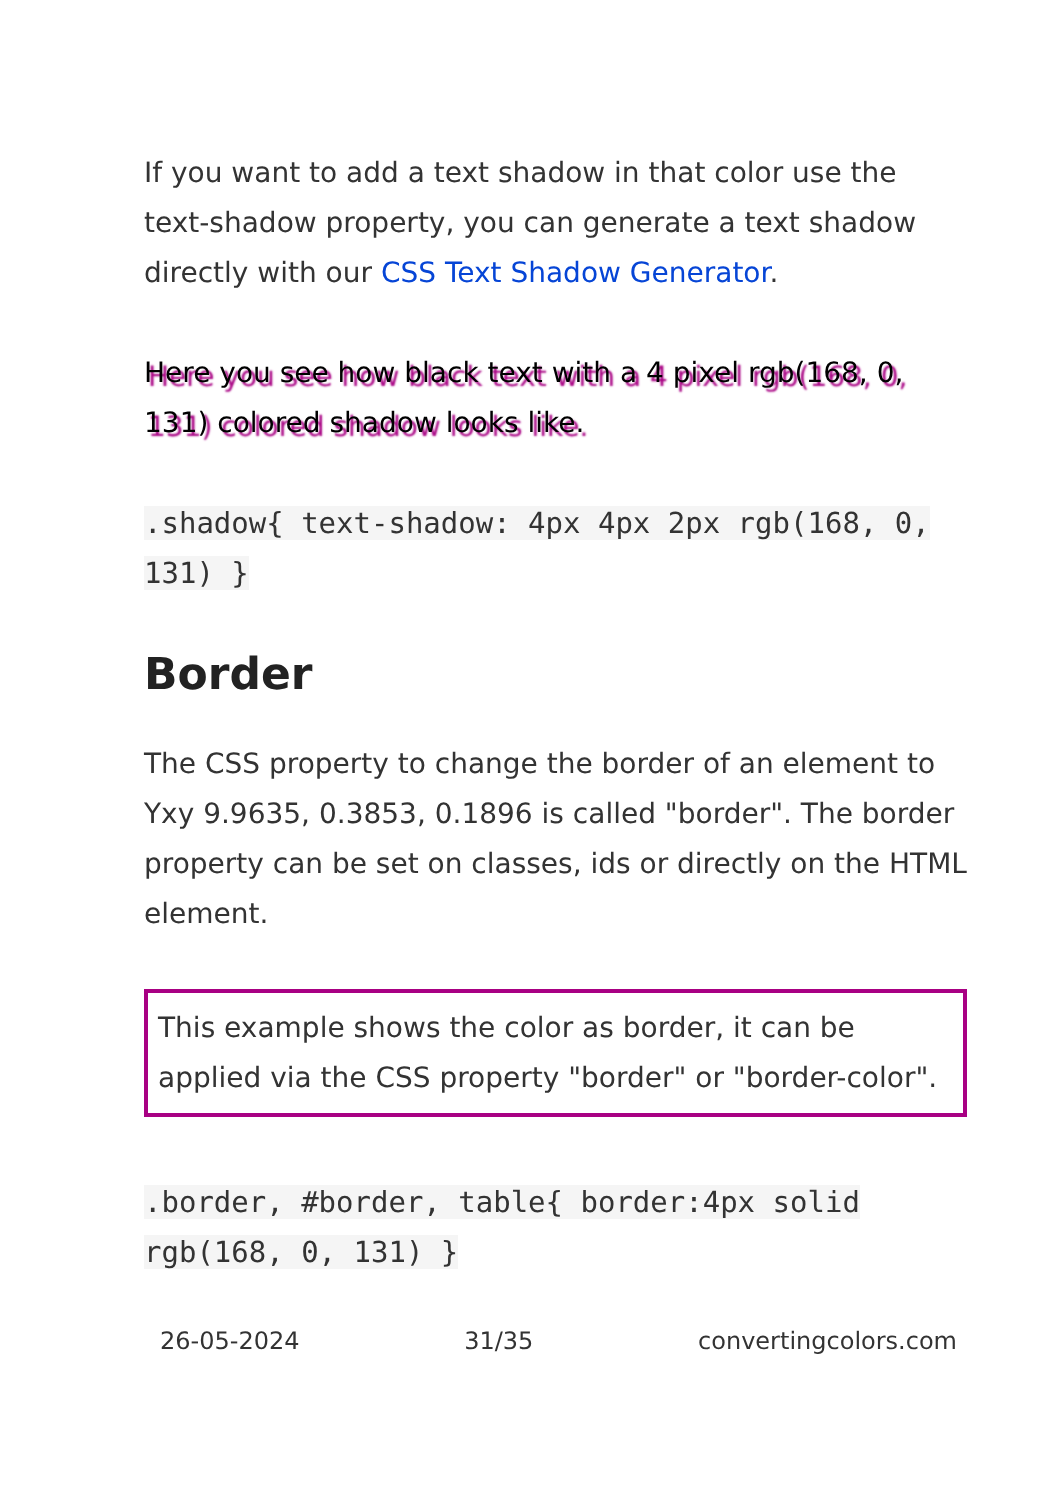If you want to add a text shadow in that color use the text-shadow property, you can generate a text shadow directly with our CSS Text Shadow Generator.
Here you see how black text with a 4 pixel rgb(168, 0, 131) colored shadow looks like.
.shadow{ text-shadow: 4px 4px 2px rgb(168, 0, 131) }
Border
The CSS property to change the border of an element to Yxy 9.9635, 0.3853, 0.1896 is called "border". The border property can be set on classes, ids or directly on the HTML element.
This example shows the color as border, it can be applied via the CSS property "border" or "border-color".
.border, #border, table{ border:4px solid rgb(168, 0, 131) }
26-05-2024 31/35 convertingcolors.com